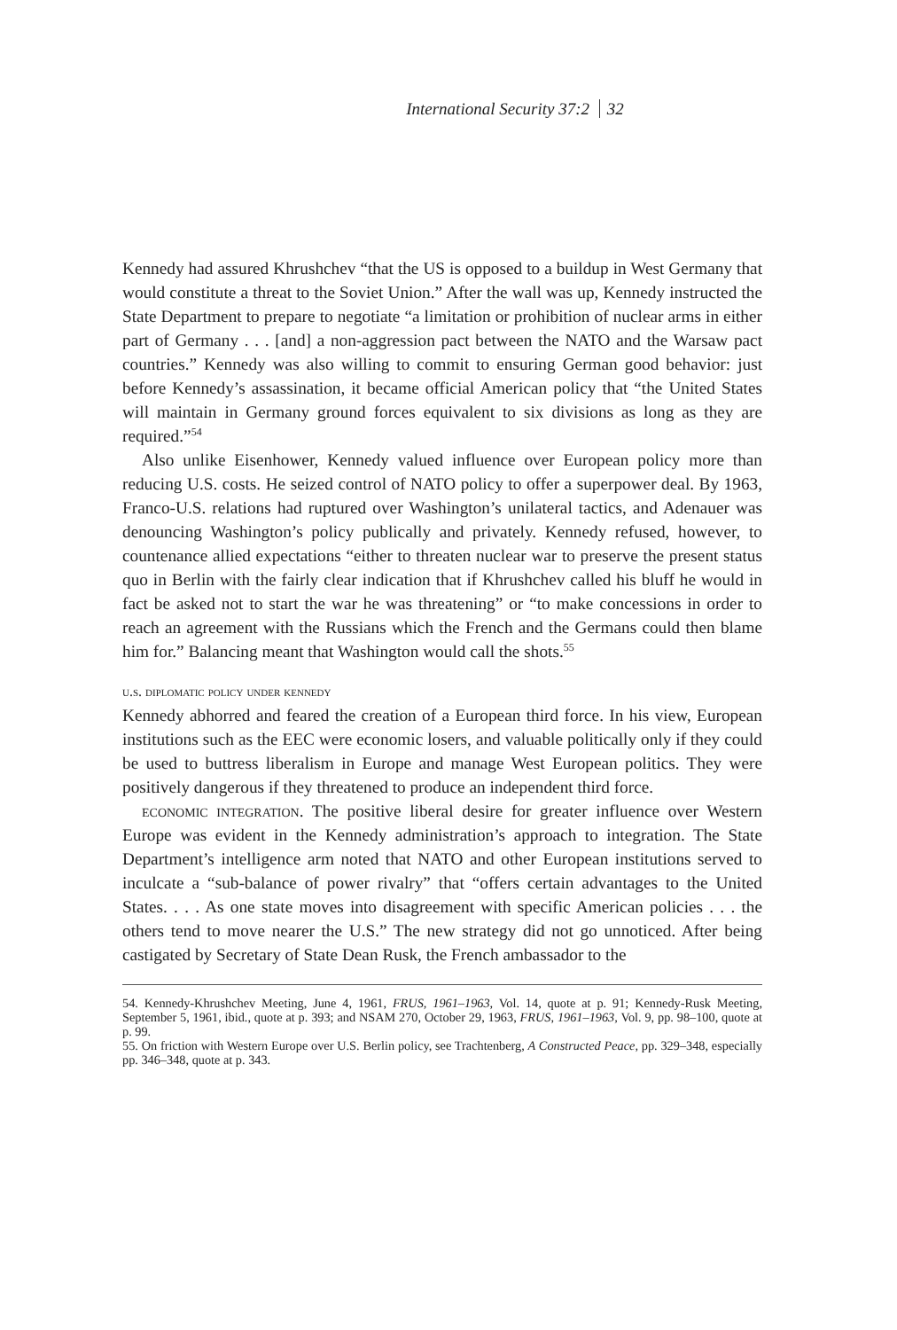International Security 37:2 32
Kennedy had assured Khrushchev “that the US is opposed to a buildup in West Germany that would constitute a threat to the Soviet Union.” After the wall was up, Kennedy instructed the State Department to prepare to negotiate “a limitation or prohibition of nuclear arms in either part of Germany . . . [and] a non-aggression pact between the NATO and the Warsaw pact countries.” Kennedy was also willing to commit to ensuring German good behavior: just before Kennedy’s assassination, it became official American policy that “the United States will maintain in Germany ground forces equivalent to six divisions as long as they are required.”<sup>54</sup>
Also unlike Eisenhower, Kennedy valued influence over European policy more than reducing U.S. costs. He seized control of NATO policy to offer a superpower deal. By 1963, Franco-U.S. relations had ruptured over Washington’s unilateral tactics, and Adenauer was denouncing Washington’s policy publically and privately. Kennedy refused, however, to countenance allied expectations “either to threaten nuclear war to preserve the present status quo in Berlin with the fairly clear indication that if Khrushchev called his bluff he would in fact be asked not to start the war he was threatening” or “to make concessions in order to reach an agreement with the Russians which the French and the Germans could then blame him for.” Balancing meant that Washington would call the shots.<sup>55</sup>
u.s. diplomatic policy under kennedy
Kennedy abhorred and feared the creation of a European third force. In his view, European institutions such as the EEC were economic losers, and valuable politically only if they could be used to buttress liberalism in Europe and manage West European politics. They were positively dangerous if they threatened to produce an independent third force.
economic integration. The positive liberal desire for greater influence over Western Europe was evident in the Kennedy administration’s approach to integration. The State Department’s intelligence arm noted that NATO and other European institutions served to inculcate a “sub-balance of power rivalry” that “offers certain advantages to the United States. . . . As one state moves into disagreement with specific American policies . . . the others tend to move nearer the U.S.” The new strategy did not go unnoticed. After being castigated by Secretary of State Dean Rusk, the French ambassador to the
54. Kennedy-Khrushchev Meeting, June 4, 1961, FRUS, 1961–1963, Vol. 14, quote at p. 91; Kennedy-Rusk Meeting, September 5, 1961, ibid., quote at p. 393; and NSAM 270, October 29, 1963, FRUS, 1961–1963, Vol. 9, pp. 98–100, quote at p. 99.
55. On friction with Western Europe over U.S. Berlin policy, see Trachtenberg, A Constructed Peace, pp. 329–348, especially pp. 346–348, quote at p. 343.